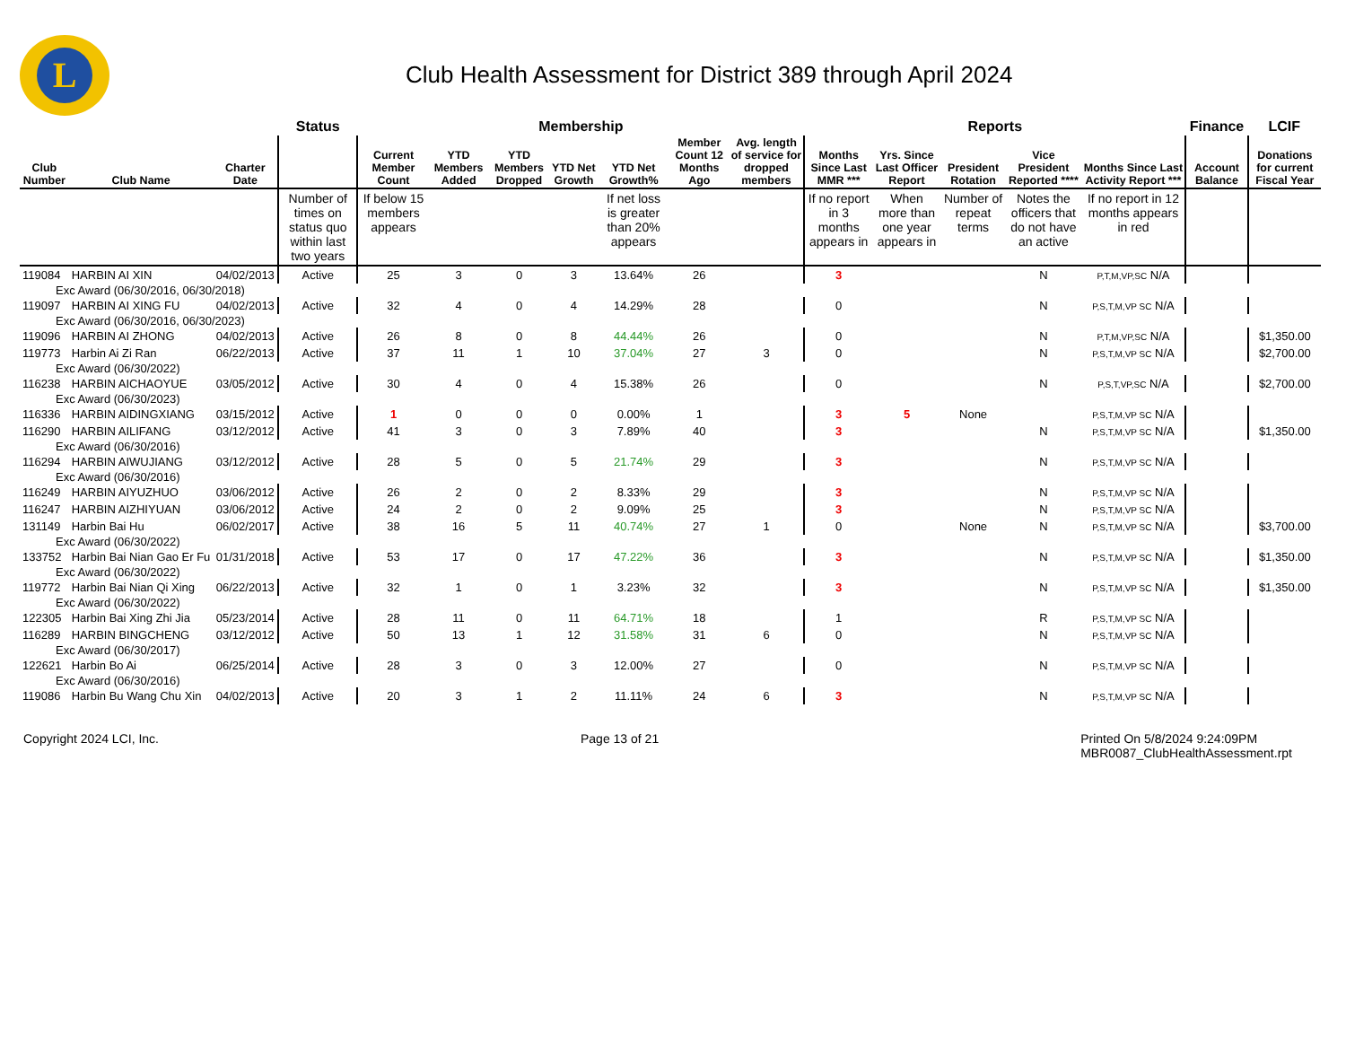L
Club Health Assessment for District 389 through April 2024
| | | | Status | Membership | | | | | | | Reports | | | | | Finance | LCIF |
| --- | --- | --- | --- | --- | --- | --- | --- | --- | --- | --- | --- | --- | --- | --- | --- | --- | --- |
| Club Number | Club Name | Charter Date | | Current Member Count | YTD Members Added | YTD Members Dropped | YTD Net Growth | YTD Net Growth% | Member Count 12 Months Ago | Avg. length of service for dropped members | Months Since Last MMR *** | Yrs. Since Last Officer Report | President Rotation | Vice President Reported **** | Months Since Last Activity Report *** | Account Balance | Donations for current Fiscal Year |
| | | | Number of times on status quo within last two years | If below 15 members appears | | | | If net loss is greater than 20% appears | | | If no report in 3 months appears in | When more than one year appears in | Number of repeat terms | Notes the officers that do not have an active | If no report in 12 months appears in red | | |
| 119084 | HARBIN AI XIN | 04/02/2013 | Active | 25 | 3 | 0 | 3 | 13.64% | 26 | | 3 | | | N | P,T,M,VP,SC N/A | | |
| Exc Award (06/30/2016, 06/30/2018) | | | | | | | | | | | | | | | | | |
| 119097 | HARBIN AI XING FU | 04/02/2013 | Active | 32 | 4 | 0 | 4 | 14.29% | 28 | | 0 | | | N | P,S,T,M,VP SC N/A | | |
| Exc Award (06/30/2016, 06/30/2023) | | | | | | | | | | | | | | | | | |
| 119096 | HARBIN AI ZHONG | 04/02/2013 | Active | 26 | 8 | 0 | 8 | 44.44% | 26 | | 0 | | | N | P,T,M,VP,SC N/A | | $1,350.00 |
| 119773 | Harbin Ai Zi Ran | 06/22/2013 | Active | 37 | 11 | 1 | 10 | 37.04% | 27 | 3 | 0 | | | N | P,S,T,M,VP SC N/A | | $2,700.00 |
| Exc Award (06/30/2022) | | | | | | | | | | | | | | | | | |
| 116238 | HARBIN AICHAOYUE | 03/05/2012 | Active | 30 | 4 | 0 | 4 | 15.38% | 26 | | 0 | | | N | P,S,T,VP,SC N/A | | $2,700.00 |
| Exc Award (06/30/2023) | | | | | | | | | | | | | | | | | |
| 116336 | HARBIN AIDINGXIANG | 03/15/2012 | Active | 1 | 0 | 0 | 0 | 0.00% | 1 | | 3 | 5 | None | | P,S,T,M,VP SC N/A | | |
| 116290 | HARBIN AILIFANG | 03/12/2012 | Active | 41 | 3 | 0 | 3 | 7.89% | 40 | | 3 | | | N | P,S,T,M,VP SC N/A | | $1,350.00 |
| Exc Award (06/30/2016) | | | | | | | | | | | | | | | | | |
| 116294 | HARBIN AIWUJIANG | 03/12/2012 | Active | 28 | 5 | 0 | 5 | 21.74% | 29 | | 3 | | | N | P,S,T,M,VP SC N/A | | |
| Exc Award (06/30/2016) | | | | | | | | | | | | | | | | | |
| 116249 | HARBIN AIYUZHUO | 03/06/2012 | Active | 26 | 2 | 0 | 2 | 8.33% | 29 | | 3 | | | N | P,S,T,M,VP SC N/A | | |
| 116247 | HARBIN AIZHIYUAN | 03/06/2012 | Active | 24 | 2 | 0 | 2 | 9.09% | 25 | | 3 | | | N | P,S,T,M,VP SC N/A | | |
| 131149 | Harbin Bai Hu | 06/02/2017 | Active | 38 | 16 | 5 | 11 | 40.74% | 27 | 1 | 0 | | None | N | P,S,T,M,VP SC N/A | | $3,700.00 |
| Exc Award (06/30/2022) | | | | | | | | | | | | | | | | | |
| 133752 | Harbin Bai Nian Gao Er Fu | 01/31/2018 | Active | 53 | 17 | 0 | 17 | 47.22% | 36 | | 3 | | | N | P,S,T,M,VP SC N/A | | $1,350.00 |
| Exc Award (06/30/2022) | | | | | | | | | | | | | | | | | |
| 119772 | Harbin Bai Nian Qi Xing | 06/22/2013 | Active | 32 | 1 | 0 | 1 | 3.23% | 32 | | 3 | | | N | P,S,T,M,VP SC N/A | | $1,350.00 |
| Exc Award (06/30/2022) | | | | | | | | | | | | | | | | | |
| 122305 | Harbin Bai Xing Zhi Jia | 05/23/2014 | Active | 28 | 11 | 0 | 11 | 64.71% | 18 | | 1 | | | R | P,S,T,M,VP SC N/A | | |
| 116289 | HARBIN BINGCHENG | 03/12/2012 | Active | 50 | 13 | 1 | 12 | 31.58% | 31 | 6 | 0 | | | N | P,S,T,M,VP SC N/A | | |
| Exc Award (06/30/2017) | | | | | | | | | | | | | | | | | |
| 122621 | Harbin Bo Ai | 06/25/2014 | Active | 28 | 3 | 0 | 3 | 12.00% | 27 | | 0 | | | N | P,S,T,M,VP SC N/A | | |
| Exc Award (06/30/2016) | | | | | | | | | | | | | | | | | |
| 119086 | Harbin Bu Wang Chu Xin | 04/02/2013 | Active | 20 | 3 | 1 | 2 | 11.11% | 24 | 6 | 3 | | | N | P,S,T,M,VP SC N/A | | |
Copyright 2024 LCI, Inc. Page 13 of 21 Printed On 5/8/2024 9:24:09PM
MBR0087_ClubHealthAssessment.rpt